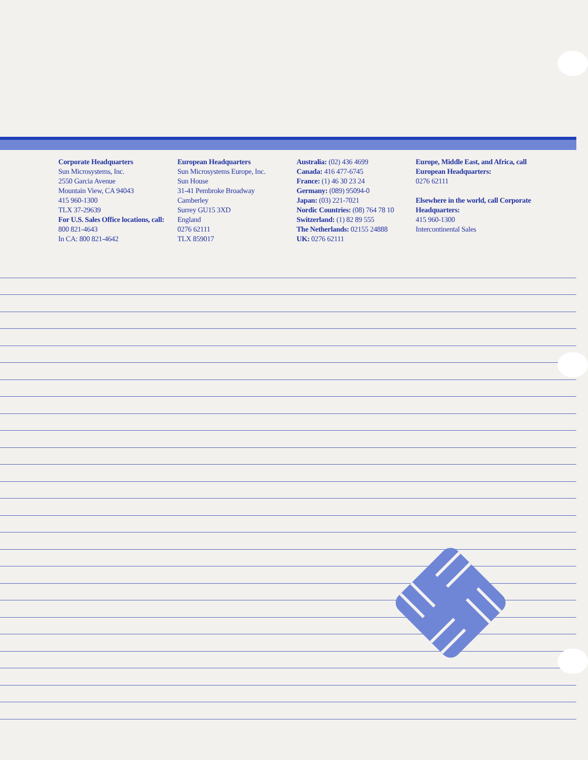Corporate Headquarters
Sun Microsystems, Inc.
2550 Garcia Avenue
Mountain View, CA 94043
415 960-1300
TLX 37-29639
For U.S. Sales Office locations, call:
800 821-4643
In CA: 800 821-4642
European Headquarters
Sun Microsystems Europe, Inc.
Sun House
31-41 Pembroke Broadway
Camberley
Surrey GU15 3XD
England
0276 62111
TLX 859017
Australia: (02) 436 4699
Canada: 416 477-6745
France: (1) 46 30 23 24
Germany: (089) 95094-0
Japan: (03) 221-7021
Nordic Countries: (08) 764 78 10
Switzerland: (1) 82 89 555
The Netherlands: 02155 24888
UK: 0276 62111
Europe, Middle East, and Africa, call European Headquarters:
0276 62111
Elsewhere in the world, call Corporate Headquarters:
415 960-1300
Intercontinental Sales